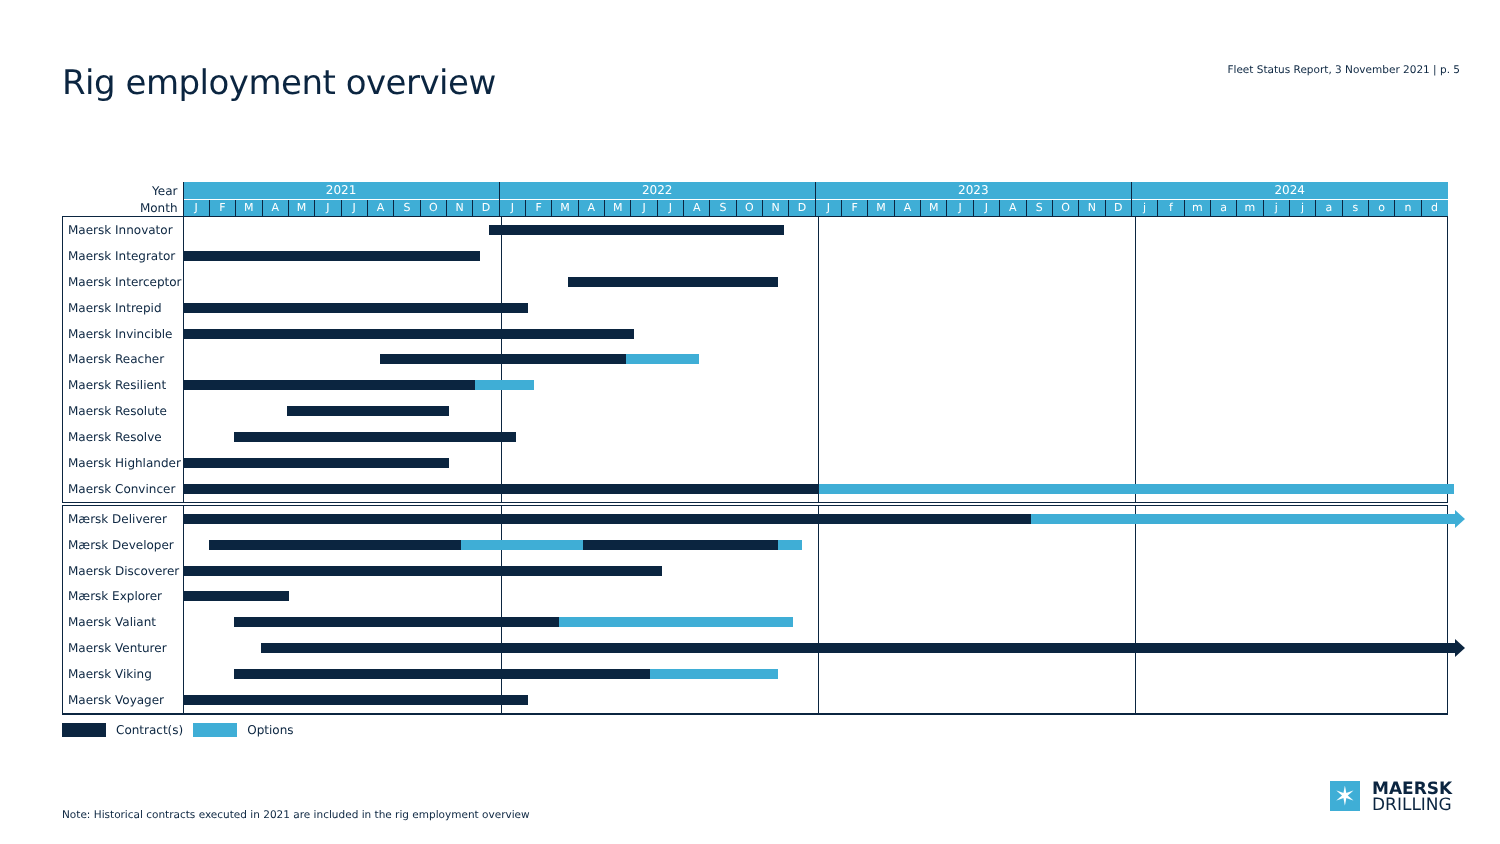Rig employment overview
Fleet Status Report, 3 November 2021 | p. 5
| Year | 2021 | | | | | | | | | | | | 2022 | | | | | | | | | | | | 2023 | | | | | | | | | | | | 2024 | | | | | | | | | | | |
| --- | --- | --- | --- | --- | --- | --- | --- | --- | --- | --- | --- | --- | --- | --- | --- | --- | --- | --- | --- | --- | --- | --- | --- | --- | --- | --- | --- | --- | --- | --- | --- | --- | --- | --- | --- | --- | --- | --- | --- | --- | --- | --- | --- | --- | --- | --- | --- | --- |
| Month | J | F | M | A | M | J | J | A | S | O | N | D | J | F | M | A | M | J | J | A | S | O | N | D | J | F | M | A | M | J | J | A | S | O | N | D | j | f | m | a | m | j | j | a | s | o | n | d |
| Maersk Innovator | | | | | | | | | | | | | | | | | | | | | | | | | | | | | | | | | | | | | | | | | | | | | | | | |
| Maersk Integrator | | | | | | | | | | | | | | | | | | | | | | | | | | | | | | | | | | | | | | | | | | | | | | | | |
| Maersk Interceptor | | | | | | | | | | | | | | | | | | | | | | | | | | | | | | | | | | | | | | | | | | | | | | | | |
| Maersk Intrepid | | | | | | | | | | | | | | | | | | | | | | | | | | | | | | | | | | | | | | | | | | | | | | | | |
| Maersk Invincible | | | | | | | | | | | | | | | | | | | | | | | | | | | | | | | | | | | | | | | | | | | | | | | | |
| Maersk Reacher | | | | | | | | | | | | | | | | | | | | | | | | | | | | | | | | | | | | | | | | | | | | | | | | |
| Maersk Resilient | | | | | | | | | | | | | | | | | | | | | | | | | | | | | | | | | | | | | | | | | | | | | | | | |
| Maersk Resolute | | | | | | | | | | | | | | | | | | | | | | | | | | | | | | | | | | | | | | | | | | | | | | | | |
| Maersk Resolve | | | | | | | | | | | | | | | | | | | | | | | | | | | | | | | | | | | | | | | | | | | | | | | | |
| Maersk Highlander | | | | | | | | | | | | | | | | | | | | | | | | | | | | | | | | | | | | | | | | | | | | | | | | |
| Maersk Convincer | | | | | | | | | | | | | | | | | | | | | | | | | | | | | | | | | | | | | | | | | | | | | | | | |
| Mærsk Deliverer | | | | | | | | | | | | | | | | | | | | | | | | | | | | | | | | | | | | | | | | | | | | | | | | |
| Mærsk Developer | | | | | | | | | | | | | | | | | | | | | | | | | | | | | | | | | | | | | | | | | | | | | | | | |
| Maersk Discoverer | | | | | | | | | | | | | | | | | | | | | | | | | | | | | | | | | | | | | | | | | | | | | | | | |
| Mærsk Explorer | | | | | | | | | | | | | | | | | | | | | | | | | | | | | | | | | | | | | | | | | | | | | | | | |
| Maersk Valiant | | | | | | | | | | | | | | | | | | | | | | | | | | | | | | | | | | | | | | | | | | | | | | | | |
| Maersk Venturer | | | | | | | | | | | | | | | | | | | | | | | | | | | | | | | | | | | | | | | | | | | | | | | | |
| Maersk Viking | | | | | | | | | | | | | | | | | | | | | | | | | | | | | | | | | | | | | | | | | | | | | | | | |
| Maersk Voyager | | | | | | | | | | | | | | | | | | | | | | | | | | | | | | | | | | | | | | | | | | | | | | | | |
Contract(s) Options
Note: Historical contracts executed in 2021 are included in the rig employment overview
✶
MAERSK
DRILLING